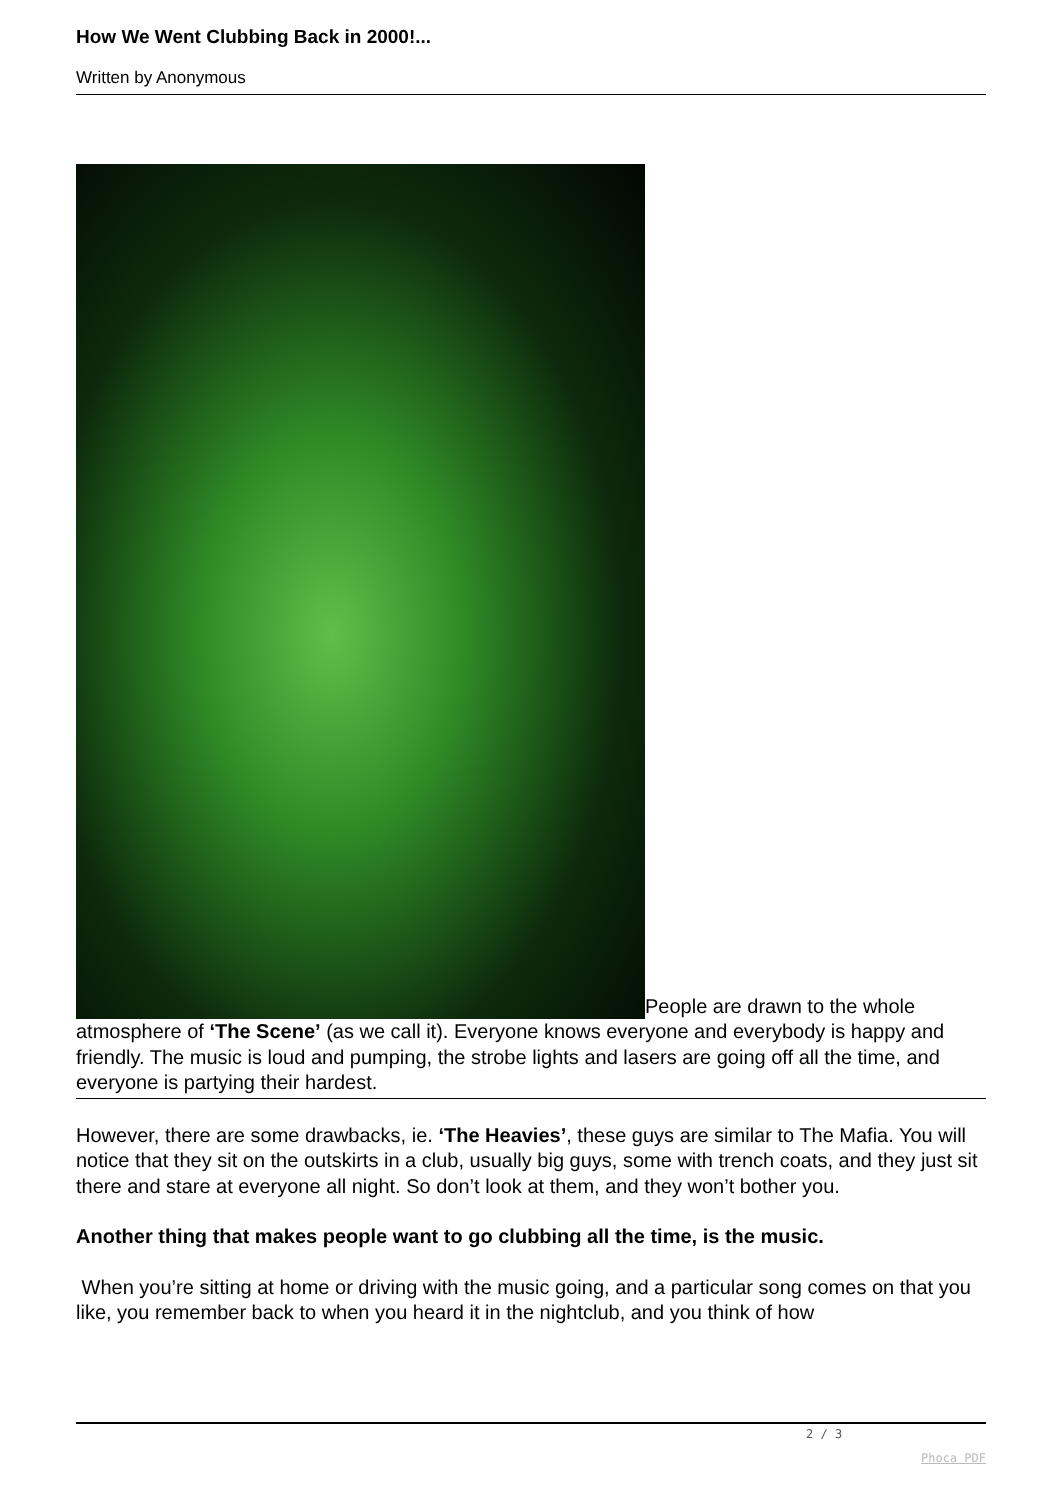How We Went Clubbing Back in 2000!...
Written by Anonymous
People are drawn to the whole atmosphere of ‘The Scene’ (as we call it). Everyone knows everyone and everybody is happy and friendly. The music is loud and pumping, the strobe lights and lasers are going off all the time, and everyone is partying their hardest.
However, there are some drawbacks, ie. ‘The Heavies’, these guys are similar to The Mafia. You will notice that they sit on the outskirts in a club, usually big guys, some with trench coats, and they just sit there and stare at everyone all night. So don’t look at them, and they won’t bother you.
Another thing that makes people want to go clubbing all the time, is the music.
When you’re sitting at home or driving with the music going, and a particular song comes on that you like, you remember back to when you heard it in the nightclub, and you think of how
2 / 3
Phoca PDF